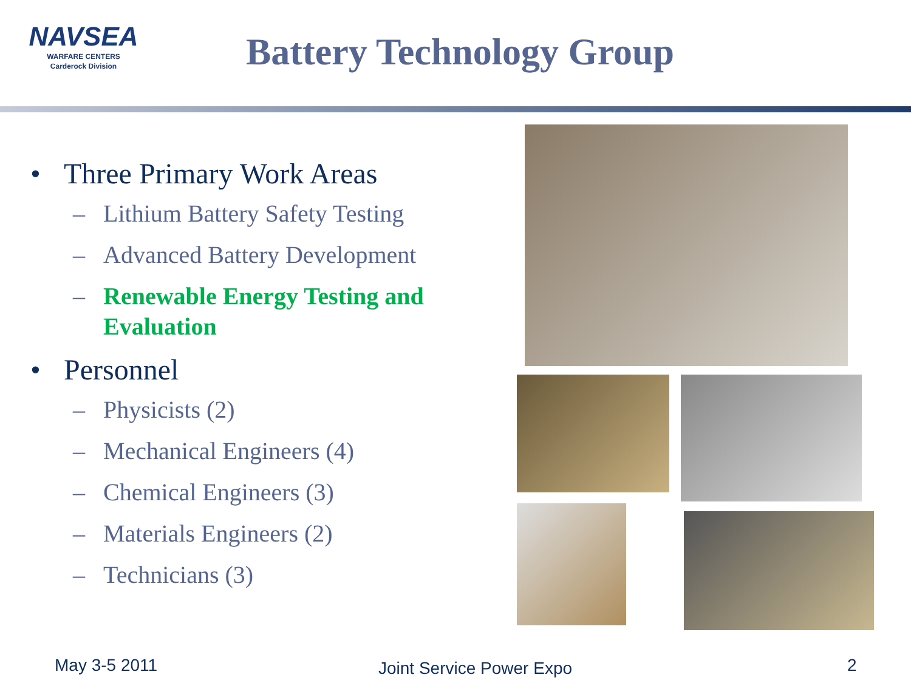NAVSEA
WARFARE CENTERS
Carderock Division
Battery Technology Group
• Three Primary Work Areas
– Lithium Battery Safety Testing
– Advanced Battery Development
– Renewable Energy Testing and Evaluation
• Personnel
– Physicists (2)
– Mechanical Engineers (4)
– Chemical Engineers (3)
– Materials Engineers (2)
– Technicians (3)
May 3-5 2011 Joint Service Power Expo 2